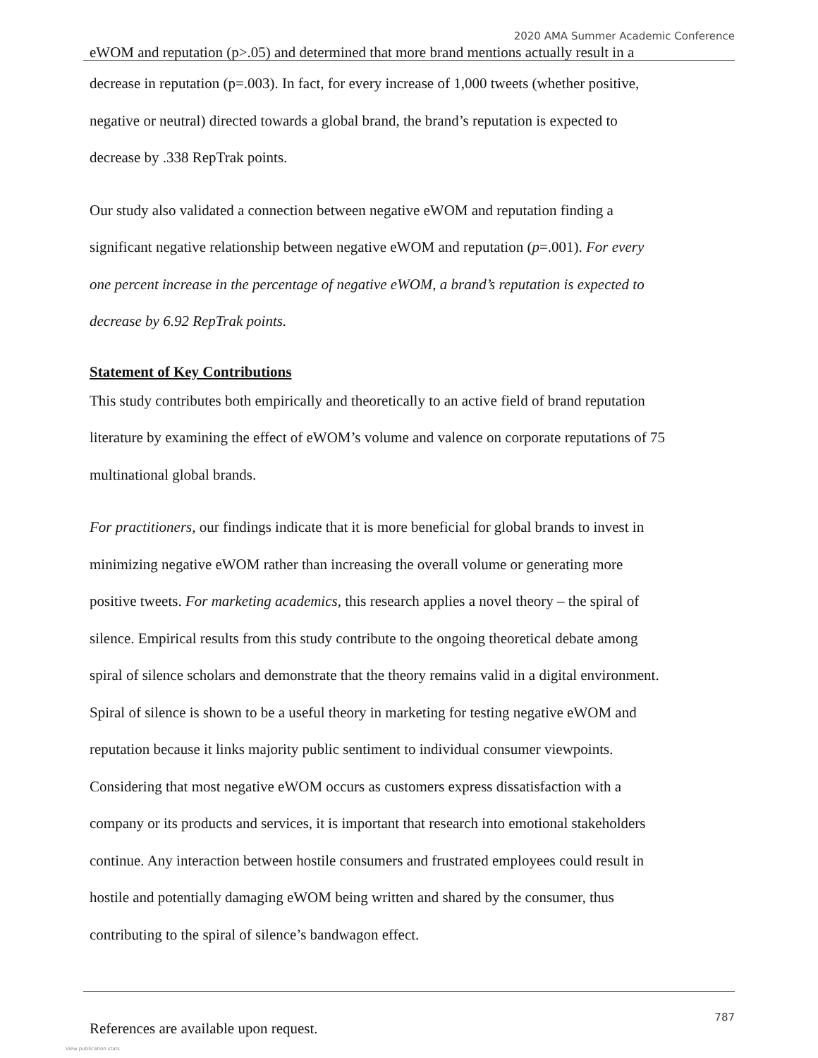2020 AMA Summer Academic Conference
eWOM and reputation (p>.05) and determined that more brand mentions actually result in a
decrease in reputation (p=.003). In fact, for every increase of 1,000 tweets (whether positive,
negative or neutral) directed towards a global brand, the brand’s reputation is expected to
decrease by .338 RepTrak points.
Our study also validated a connection between negative eWOM and reputation finding a
significant negative relationship between negative eWOM and reputation (p=.001). For every
one percent increase in the percentage of negative eWOM, a brand’s reputation is expected to
decrease by 6.92 RepTrak points.
Statement of Key Contributions
This study contributes both empirically and theoretically to an active field of brand reputation
literature by examining the effect of eWOM’s volume and valence on corporate reputations of 75
multinational global brands.
For practitioners, our findings indicate that it is more beneficial for global brands to invest in
minimizing negative eWOM rather than increasing the overall volume or generating more
positive tweets. For marketing academics, this research applies a novel theory – the spiral of
silence. Empirical results from this study contribute to the ongoing theoretical debate among
spiral of silence scholars and demonstrate that the theory remains valid in a digital environment.
Spiral of silence is shown to be a useful theory in marketing for testing negative eWOM and
reputation because it links majority public sentiment to individual consumer viewpoints.
Considering that most negative eWOM occurs as customers express dissatisfaction with a
company or its products and services, it is important that research into emotional stakeholders
continue. Any interaction between hostile consumers and frustrated employees could result in
hostile and potentially damaging eWOM being written and shared by the consumer, thus
contributing to the spiral of silence’s bandwagon effect.
787
References are available upon request.
View publication stats